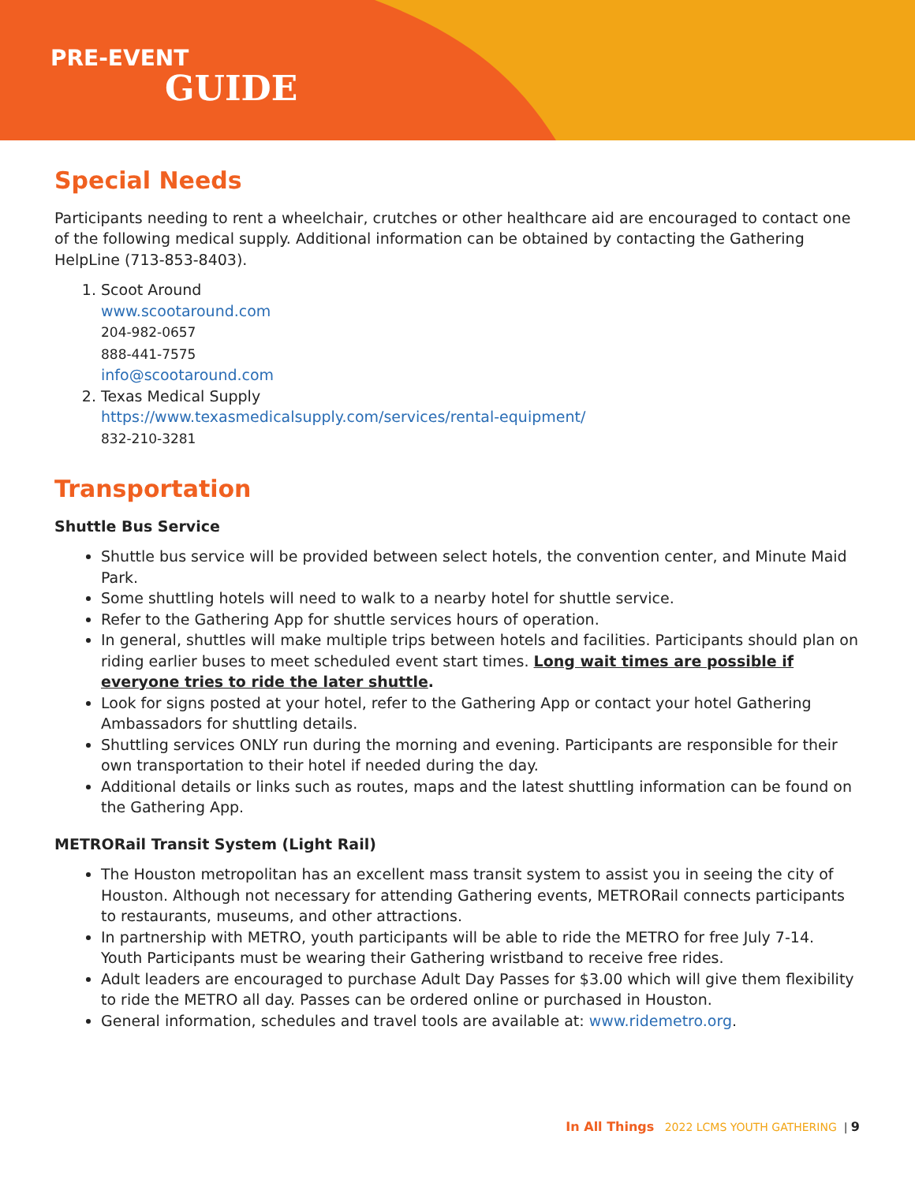PRE-EVENT
GUIDE
Special Needs
Participants needing to rent a wheelchair, crutches or other healthcare aid are encouraged to contact one of the following medical supply. Additional information can be obtained by contacting the Gathering HelpLine (713-853-8403).
1. Scoot Around
www.scootaround.com
204-982-0657
888-441-7575
info@scootaround.com
2. Texas Medical Supply
https://www.texasmedicalsupply.com/services/rental-equipment/
832-210-3281
Transportation
Shuttle Bus Service
Shuttle bus service will be provided between select hotels, the convention center, and Minute Maid Park.
Some shuttling hotels will need to walk to a nearby hotel for shuttle service.
Refer to the Gathering App for shuttle services hours of operation.
In general, shuttles will make multiple trips between hotels and facilities. Participants should plan on riding earlier buses to meet scheduled event start times. Long wait times are possible if everyone tries to ride the later shuttle.
Look for signs posted at your hotel, refer to the Gathering App or contact your hotel Gathering Ambassadors for shuttling details.
Shuttling services ONLY run during the morning and evening. Participants are responsible for their own transportation to their hotel if needed during the day.
Additional details or links such as routes, maps and the latest shuttling information can be found on the Gathering App.
METRORail Transit System (Light Rail)
The Houston metropolitan has an excellent mass transit system to assist you in seeing the city of Houston. Although not necessary for attending Gathering events, METRORail connects participants to restaurants, museums, and other attractions.
In partnership with METRO, youth participants will be able to ride the METRO for free July 7-14. Youth Participants must be wearing their Gathering wristband to receive free rides.
Adult leaders are encouraged to purchase Adult Day Passes for $3.00 which will give them flexibility to ride the METRO all day. Passes can be ordered online or purchased in Houston.
General information, schedules and travel tools are available at: www.ridemetro.org.
In All Things 2022 LCMS YOUTH GATHERING | 9